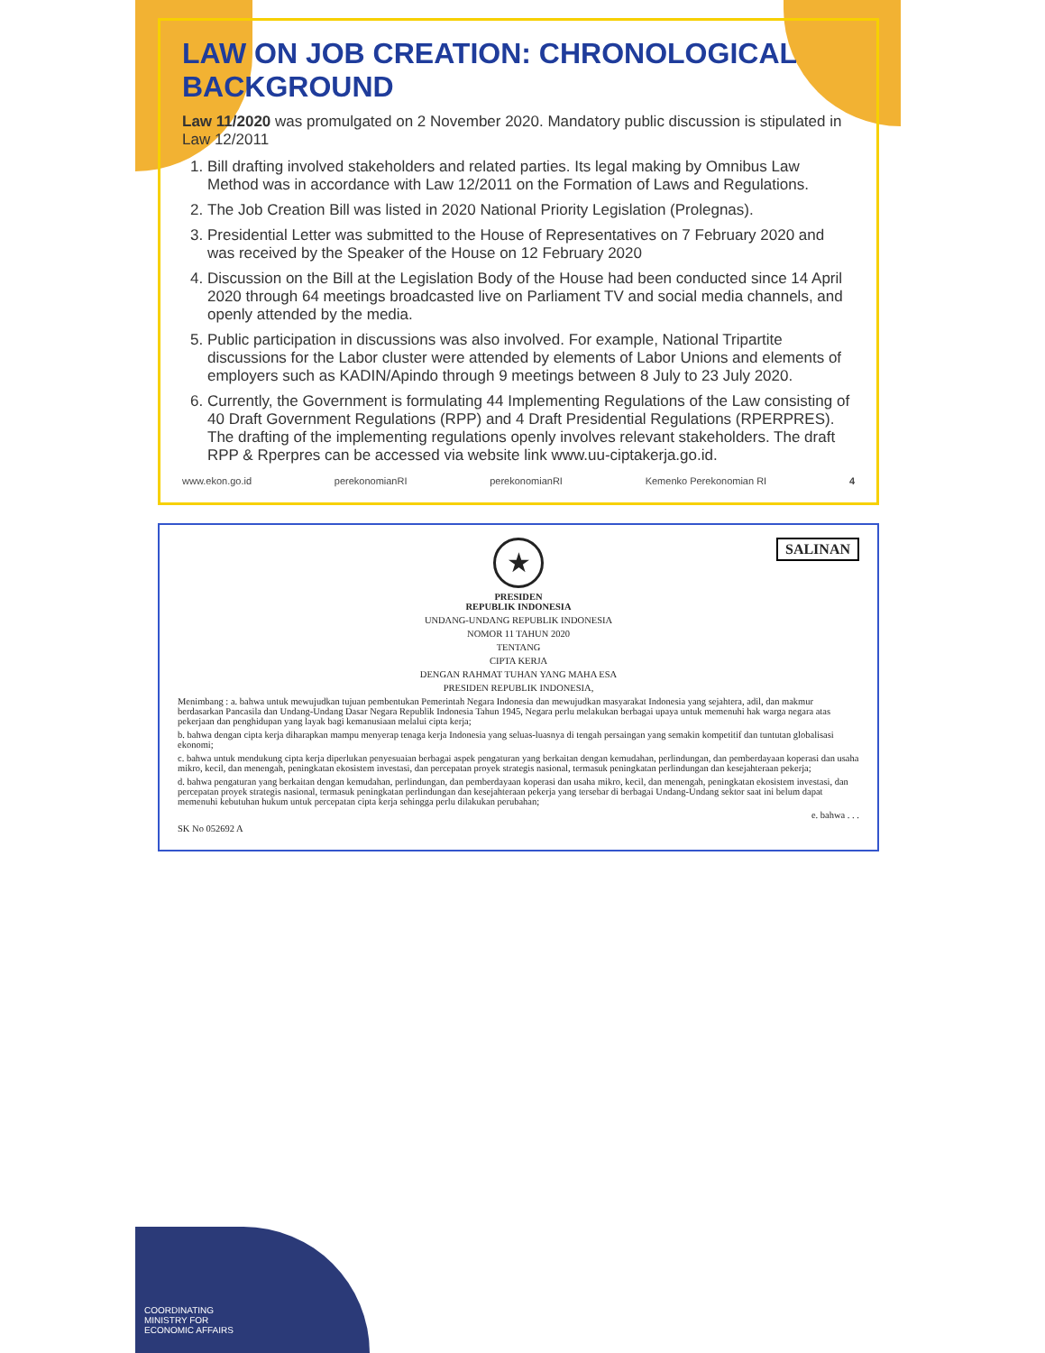LAW ON JOB CREATION: CHRONOLOGICAL BACKGROUND
Law 11/2020 was promulgated on 2 November 2020. Mandatory public discussion is stipulated in Law 12/2011
1. Bill drafting involved stakeholders and related parties. Its legal making by Omnibus Law Method was in accordance with Law 12/2011 on the Formation of Laws and Regulations.
2. The Job Creation Bill was listed in 2020 National Priority Legislation (Prolegnas).
3. Presidential Letter was submitted to the House of Representatives on 7 February 2020 and was received by the Speaker of the House on 12 February 2020
4. Discussion on the Bill at the Legislation Body of the House had been conducted since 14 April 2020 through 64 meetings broadcasted live on Parliament TV and social media channels, and openly attended by the media.
5. Public participation in discussions was also involved. For example, National Tripartite discussions for the Labor cluster were attended by elements of Labor Unions and elements of employers such as KADIN/Apindo through 9 meetings between 8 July to 23 July 2020.
6. Currently, the Government is formulating 44 Implementing Regulations of the Law consisting of 40 Draft Government Regulations (RPP) and 4 Draft Presidential Regulations (RPERPRES). The drafting of the implementing regulations openly involves relevant stakeholders. The draft RPP & Rperpres can be accessed via website link www.uu-ciptakerja.go.id.
www.ekon.go.id perekonomianRI perekonomianRI Kemenko Perekonomian RI 4
SALINAN
★
PRESIDEN
REPUBLIK INDONESIA
UNDANG-UNDANG REPUBLIK INDONESIA
NOMOR 11 TAHUN 2020
TENTANG
CIPTA KERJA
DENGAN RAHMAT TUHAN YANG MAHA ESA
PRESIDEN REPUBLIK INDONESIA,
Menimbang : a. bahwa untuk mewujudkan tujuan pembentukan Pemerintah Negara Indonesia dan mewujudkan masyarakat Indonesia yang sejahtera, adil, dan makmur berdasarkan Pancasila dan Undang-Undang Dasar Negara Republik Indonesia Tahun 1945, Negara perlu melakukan berbagai upaya untuk memenuhi hak warga negara atas pekerjaan dan penghidupan yang layak bagi kemanusiaan melalui cipta kerja;
b. bahwa dengan cipta kerja diharapkan mampu menyerap tenaga kerja Indonesia yang seluas-luasnya di tengah persaingan yang semakin kompetitif dan tuntutan globalisasi ekonomi;
c. bahwa untuk mendukung cipta kerja diperlukan penyesuaian berbagai aspek pengaturan yang berkaitan dengan kemudahan, perlindungan, dan pemberdayaan koperasi dan usaha mikro, kecil, dan menengah, peningkatan ekosistem investasi, dan percepatan proyek strategis nasional, termasuk peningkatan perlindungan dan kesejahteraan pekerja;
d. bahwa pengaturan yang berkaitan dengan kemudahan, perlindungan, dan pemberdayaan koperasi dan usaha mikro, kecil, dan menengah, peningkatan ekosistem investasi, dan percepatan proyek strategis nasional, termasuk peningkatan perlindungan dan kesejahteraan pekerja yang tersebar di berbagai Undang-Undang sektor saat ini belum dapat memenuhi kebutuhan hukum untuk percepatan cipta kerja sehingga perlu dilakukan perubahan;
e. bahwa . . .
SK No 052692 A
COORDINATING MINISTRY FOR ECONOMIC AFFAIRS